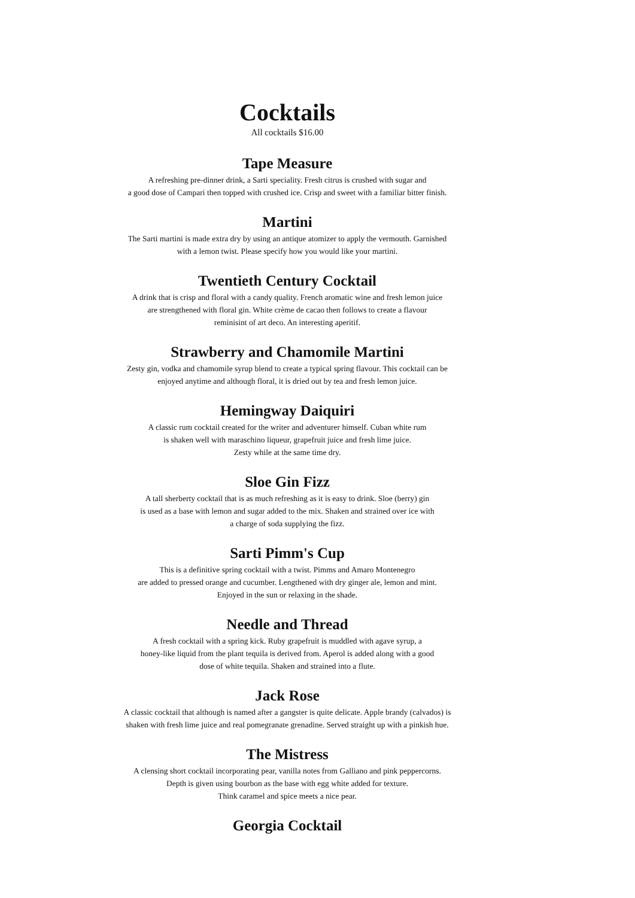Cocktails
All cocktails $16.00
Tape Measure
A refreshing pre-dinner drink, a Sarti speciality. Fresh citrus is crushed with sugar and
a good dose of Campari then topped with crushed ice. Crisp and sweet with a familiar bitter finish.
Martini
The Sarti martini is made extra dry by using an antique atomizer to apply the vermouth. Garnished
with a lemon twist. Please specify how you would like your martini.
Twentieth Century Cocktail
A drink that is crisp and floral with a candy quality. French aromatic wine and fresh lemon juice
are strengthened with floral gin. White crème de cacao then follows to create a flavour
reminisint of art deco. An interesting aperitif.
Strawberry and Chamomile Martini
Zesty gin, vodka and chamomile syrup blend to create a typical spring flavour. This cocktail can be
enjoyed anytime and although floral, it is dried out by tea and fresh lemon juice.
Hemingway Daiquiri
A classic rum cocktail created for the writer and adventurer himself. Cuban white rum
is shaken well with maraschino liqueur, grapefruit juice and fresh lime juice.
Zesty while at the same time dry.
Sloe Gin Fizz
A tall sherberty cocktail that is as much refreshing as it is easy to drink. Sloe (berry) gin
is used as a base with lemon and sugar added to the mix. Shaken and strained over ice with
a charge of soda supplying the fizz.
Sarti Pimm's Cup
This is a definitive spring cocktail with a twist. Pimms and Amaro Montenegro
are added to pressed orange and cucumber. Lengthened with dry ginger ale, lemon and mint.
Enjoyed in the sun or relaxing in the shade.
Needle and Thread
A fresh cocktail with a spring kick. Ruby grapefruit is muddled with agave syrup, a
honey-like liquid from the plant tequila is derived from. Aperol is added along with a good
dose of white tequila. Shaken and strained into a flute.
Jack Rose
A classic cocktail that although is named after a gangster is quite delicate. Apple brandy (calvados) is
shaken with fresh lime juice and real pomegranate grenadine. Served straight up with a pinkish hue.
The Mistress
A clensing short cocktail incorporating pear, vanilla notes from Galliano and pink peppercorns.
Depth is given using bourbon as the base with egg white added for texture.
Think caramel and spice meets a nice pear.
Georgia Cocktail